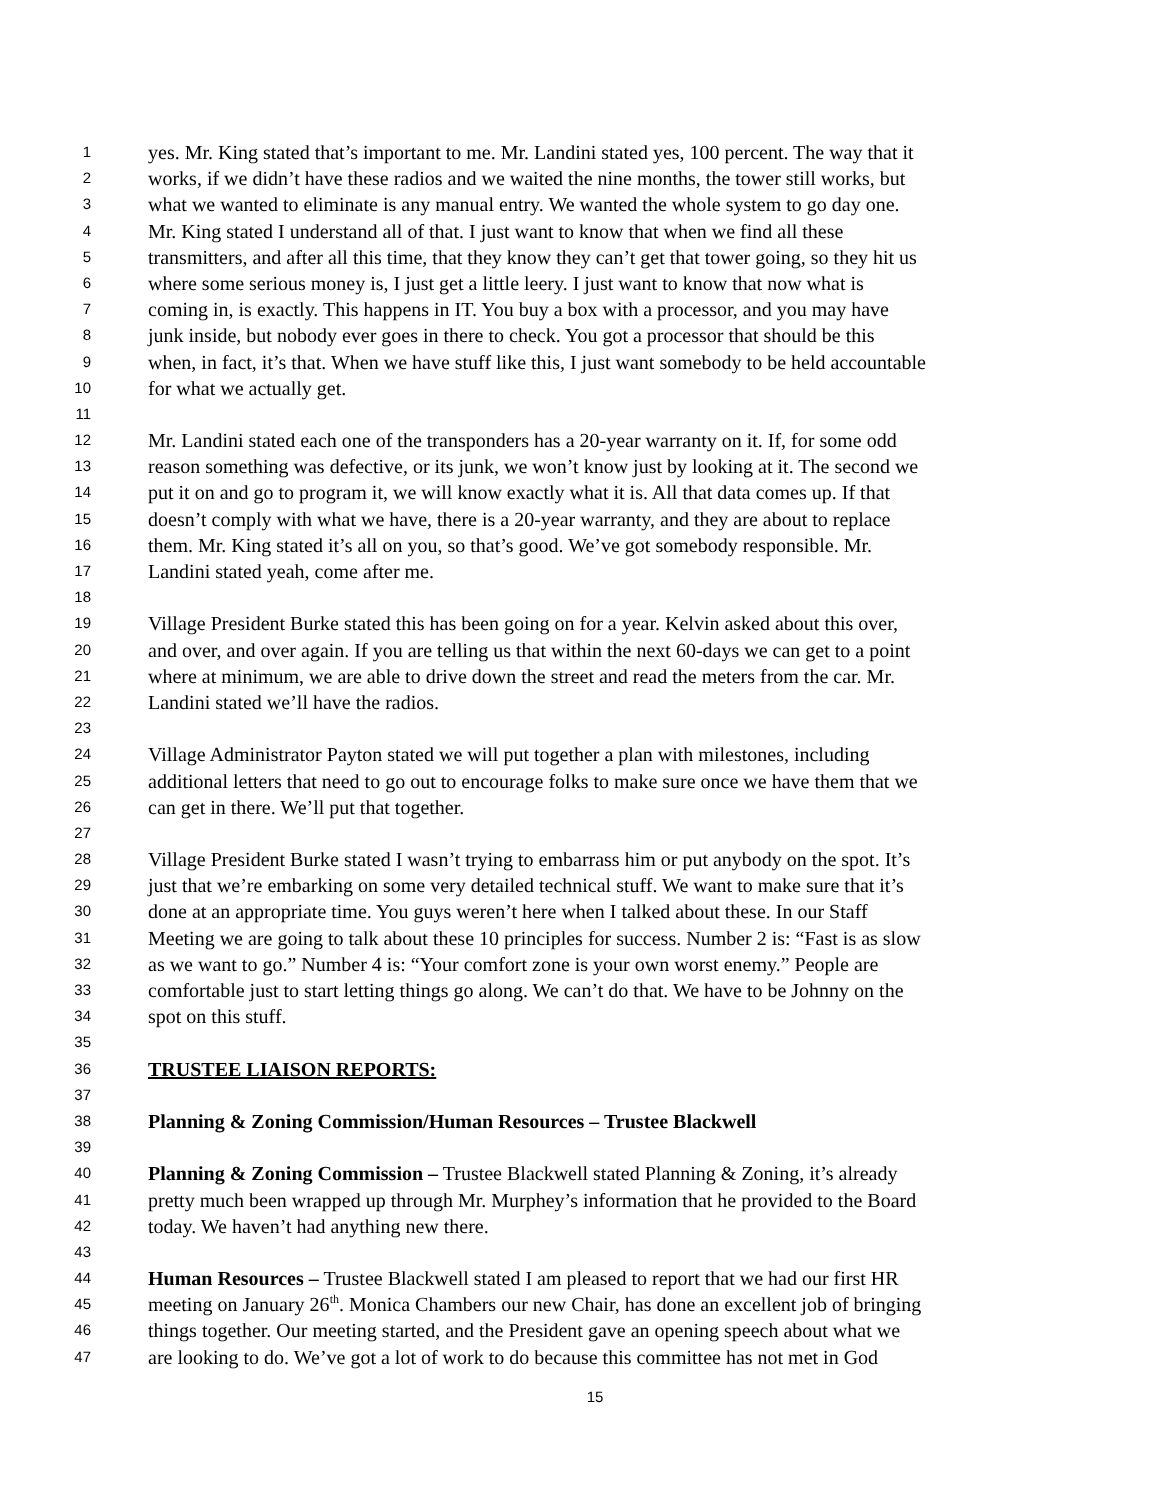1 yes. Mr. King stated that’s important to me. Mr. Landini stated yes, 100 percent. The way that it
2 works, if we didn’t have these radios and we waited the nine months, the tower still works, but
3 what we wanted to eliminate is any manual entry. We wanted the whole system to go day one.
4 Mr. King stated I understand all of that. I just want to know that when we find all these
5 transmitters, and after all this time, that they know they can’t get that tower going, so they hit us
6 where some serious money is, I just get a little leery. I just want to know that now what is
7 coming in, is exactly. This happens in IT. You buy a box with a processor, and you may have
8 junk inside, but nobody ever goes in there to check. You got a processor that should be this
9 when, in fact, it’s that. When we have stuff like this, I just want somebody to be held accountable
10 for what we actually get.
11
12 Mr. Landini stated each one of the transponders has a 20-year warranty on it. If, for some odd
13 reason something was defective, or its junk, we won’t know just by looking at it. The second we
14 put it on and go to program it, we will know exactly what it is. All that data comes up. If that
15 doesn’t comply with what we have, there is a 20-year warranty, and they are about to replace
16 them. Mr. King stated it’s all on you, so that’s good. We’ve got somebody responsible. Mr.
17 Landini stated yeah, come after me.
18
19 Village President Burke stated this has been going on for a year. Kelvin asked about this over,
20 and over, and over again. If you are telling us that within the next 60-days we can get to a point
21 where at minimum, we are able to drive down the street and read the meters from the car. Mr.
22 Landini stated we’ll have the radios.
23
24 Village Administrator Payton stated we will put together a plan with milestones, including
25 additional letters that need to go out to encourage folks to make sure once we have them that we
26 can get in there. We’ll put that together.
27
28 Village President Burke stated I wasn’t trying to embarrass him or put anybody on the spot. It’s
29 just that we’re embarking on some very detailed technical stuff. We want to make sure that it’s
30 done at an appropriate time. You guys weren’t here when I talked about these. In our Staff
31 Meeting we are going to talk about these 10 principles for success. Number 2 is: “Fast is as slow
32 as we want to go.” Number 4 is: “Your comfort zone is your own worst enemy.” People are
33 comfortable just to start letting things go along. We can’t do that. We have to be Johnny on the
34 spot on this stuff.
35
36 TRUSTEE LIAISON REPORTS:
37
38 Planning & Zoning Commission/Human Resources – Trustee Blackwell
39
40 Planning & Zoning Commission – Trustee Blackwell stated Planning & Zoning, it’s already
41 pretty much been wrapped up through Mr. Murphey’s information that he provided to the Board
42 today. We haven’t had anything new there.
43
44 Human Resources – Trustee Blackwell stated I am pleased to report that we had our first HR
45 meeting on January 26<sup>th</sup>. Monica Chambers our new Chair, has done an excellent job of bringing
46 things together. Our meeting started, and the President gave an opening speech about what we
47 are looking to do. We’ve got a lot of work to do because this committee has not met in God
15